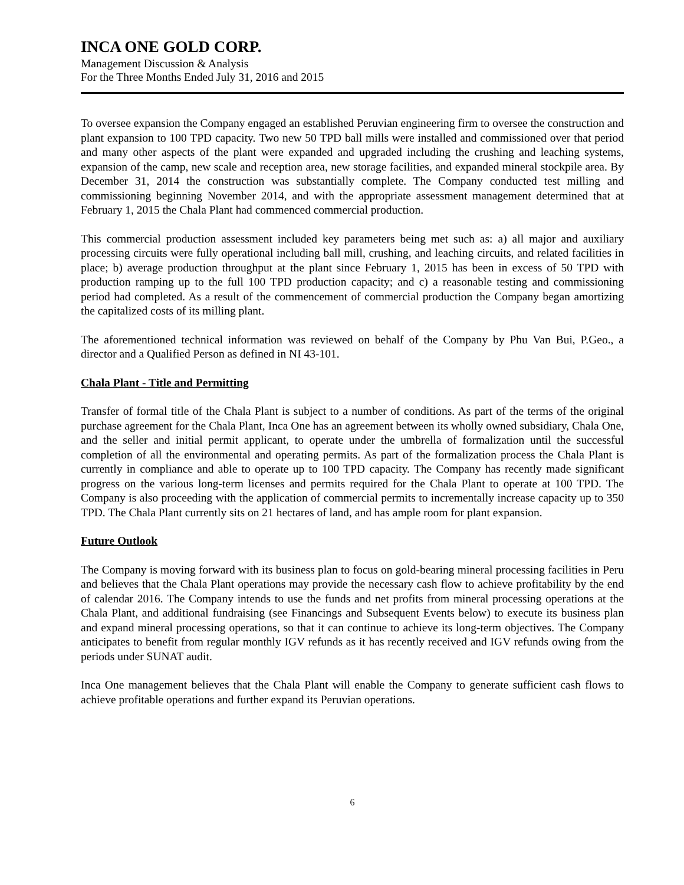INCA ONE GOLD CORP.
Management Discussion & Analysis
For the Three Months Ended July 31, 2016 and 2015
To oversee expansion the Company engaged an established Peruvian engineering firm to oversee the construction and plant expansion to 100 TPD capacity. Two new 50 TPD ball mills were installed and commissioned over that period and many other aspects of the plant were expanded and upgraded including the crushing and leaching systems, expansion of the camp, new scale and reception area, new storage facilities, and expanded mineral stockpile area. By December 31, 2014 the construction was substantially complete. The Company conducted test milling and commissioning beginning November 2014, and with the appropriate assessment management determined that at February 1, 2015 the Chala Plant had commenced commercial production.
This commercial production assessment included key parameters being met such as: a) all major and auxiliary processing circuits were fully operational including ball mill, crushing, and leaching circuits, and related facilities in place; b) average production throughput at the plant since February 1, 2015 has been in excess of 50 TPD with production ramping up to the full 100 TPD production capacity; and c) a reasonable testing and commissioning period had completed. As a result of the commencement of commercial production the Company began amortizing the capitalized costs of its milling plant.
The aforementioned technical information was reviewed on behalf of the Company by Phu Van Bui, P.Geo., a director and a Qualified Person as defined in NI 43-101.
Chala Plant - Title and Permitting
Transfer of formal title of the Chala Plant is subject to a number of conditions. As part of the terms of the original purchase agreement for the Chala Plant, Inca One has an agreement between its wholly owned subsidiary, Chala One, and the seller and initial permit applicant, to operate under the umbrella of formalization until the successful completion of all the environmental and operating permits. As part of the formalization process the Chala Plant is currently in compliance and able to operate up to 100 TPD capacity. The Company has recently made significant progress on the various long-term licenses and permits required for the Chala Plant to operate at 100 TPD. The Company is also proceeding with the application of commercial permits to incrementally increase capacity up to 350 TPD. The Chala Plant currently sits on 21 hectares of land, and has ample room for plant expansion.
Future Outlook
The Company is moving forward with its business plan to focus on gold-bearing mineral processing facilities in Peru and believes that the Chala Plant operations may provide the necessary cash flow to achieve profitability by the end of calendar 2016. The Company intends to use the funds and net profits from mineral processing operations at the Chala Plant, and additional fundraising (see Financings and Subsequent Events below) to execute its business plan and expand mineral processing operations, so that it can continue to achieve its long-term objectives. The Company anticipates to benefit from regular monthly IGV refunds as it has recently received and IGV refunds owing from the periods under SUNAT audit.
Inca One management believes that the Chala Plant will enable the Company to generate sufficient cash flows to achieve profitable operations and further expand its Peruvian operations.
6